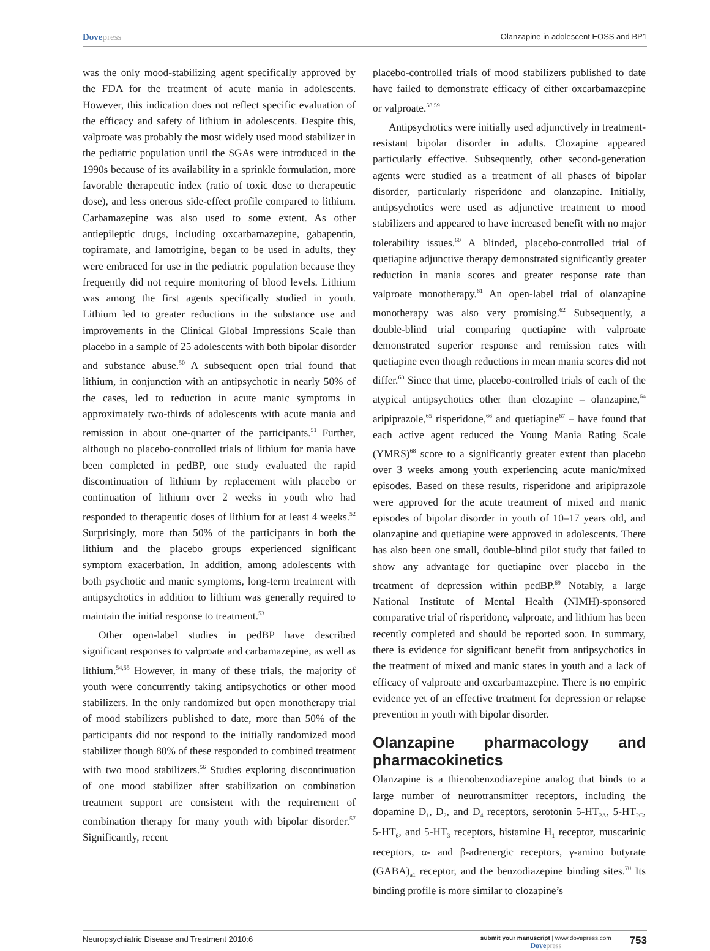Dovepress
Olanzapine in adolescent EOSS and BP1
was the only mood-stabilizing agent specifically approved by the FDA for the treatment of acute mania in adolescents. However, this indication does not reflect specific evaluation of the efficacy and safety of lithium in adolescents. Despite this, valproate was probably the most widely used mood stabilizer in the pediatric population until the SGAs were introduced in the 1990s because of its availability in a sprinkle formulation, more favorable therapeutic index (ratio of toxic dose to therapeutic dose), and less onerous side-effect profile compared to lithium. Carbamazepine was also used to some extent. As other antiepileptic drugs, including oxcarbamazepine, gabapentin, topiramate, and lamotrigine, began to be used in adults, they were embraced for use in the pediatric population because they frequently did not require monitoring of blood levels. Lithium was among the first agents specifically studied in youth. Lithium led to greater reductions in the substance use and improvements in the Clinical Global Impressions Scale than placebo in a sample of 25 adolescents with both bipolar disorder and substance abuse.<sup>50</sup> A subsequent open trial found that lithium, in conjunction with an antipsychotic in nearly 50% of the cases, led to reduction in acute manic symptoms in approximately two-thirds of adolescents with acute mania and remission in about one-quarter of the participants.<sup>51</sup> Further, although no placebo-controlled trials of lithium for mania have been completed in pedBP, one study evaluated the rapid discontinuation of lithium by replacement with placebo or continuation of lithium over 2 weeks in youth who had responded to therapeutic doses of lithium for at least 4 weeks.<sup>52</sup> Surprisingly, more than 50% of the participants in both the lithium and the placebo groups experienced significant symptom exacerbation. In addition, among adolescents with both psychotic and manic symptoms, long-term treatment with antipsychotics in addition to lithium was generally required to maintain the initial response to treatment.<sup>53</sup>
Other open-label studies in pedBP have described significant responses to valproate and carbamazepine, as well as lithium.<sup>54,55</sup> However, in many of these trials, the majority of youth were concurrently taking antipsychotics or other mood stabilizers. In the only randomized but open monotherapy trial of mood stabilizers published to date, more than 50% of the participants did not respond to the initially randomized mood stabilizer though 80% of these responded to combined treatment with two mood stabilizers.<sup>56</sup> Studies exploring discontinuation of one mood stabilizer after stabilization on combination treatment support are consistent with the requirement of combination therapy for many youth with bipolar disorder.<sup>57</sup> Significantly, recent
placebo-controlled trials of mood stabilizers published to date have failed to demonstrate efficacy of either oxcarbamazepine or valproate.<sup>58,59</sup>
Antipsychotics were initially used adjunctively in treatment-resistant bipolar disorder in adults. Clozapine appeared particularly effective. Subsequently, other second-generation agents were studied as a treatment of all phases of bipolar disorder, particularly risperidone and olanzapine. Initially, antipsychotics were used as adjunctive treatment to mood stabilizers and appeared to have increased benefit with no major tolerability issues.<sup>60</sup> A blinded, placebo-controlled trial of quetiapine adjunctive therapy demonstrated significantly greater reduction in mania scores and greater response rate than valproate monotherapy.<sup>61</sup> An open-label trial of olanzapine monotherapy was also very promising.<sup>62</sup> Subsequently, a double-blind trial comparing quetiapine with valproate demonstrated superior response and remission rates with quetiapine even though reductions in mean mania scores did not differ.<sup>63</sup> Since that time, placebo-controlled trials of each of the atypical antipsychotics other than clozapine – olanzapine,<sup>64</sup> aripiprazole,<sup>65</sup> risperidone,<sup>66</sup> and quetiapine<sup>67</sup> – have found that each active agent reduced the Young Mania Rating Scale (YMRS)<sup>68</sup> score to a significantly greater extent than placebo over 3 weeks among youth experiencing acute manic/mixed episodes. Based on these results, risperidone and aripiprazole were approved for the acute treatment of mixed and manic episodes of bipolar disorder in youth of 10–17 years old, and olanzapine and quetiapine were approved in adolescents. There has also been one small, double-blind pilot study that failed to show any advantage for quetiapine over placebo in the treatment of depression within pedBP.<sup>69</sup> Notably, a large National Institute of Mental Health (NIMH)-sponsored comparative trial of risperidone, valproate, and lithium has been recently completed and should be reported soon. In summary, there is evidence for significant benefit from antipsychotics in the treatment of mixed and manic states in youth and a lack of efficacy of valproate and oxcarbamazepine. There is no empiric evidence yet of an effective treatment for depression or relapse prevention in youth with bipolar disorder.
Olanzapine pharmacology and pharmacokinetics
Olanzapine is a thienobenzodiazepine analog that binds to a large number of neurotransmitter receptors, including the dopamine D<sub>1</sub>, D<sub>2</sub>, and D<sub>4</sub> receptors, serotonin 5-HT<sub>2A</sub>, 5-HT<sub>2C</sub>, 5-HT<sub>6</sub>, and 5-HT<sub>3</sub> receptors, histamine H<sub>1</sub> receptor, muscarinic receptors, α- and β-adrenergic receptors, γ-amino butyrate (GABA)<sub>a1</sub> receptor, and the benzodiazepine binding sites.<sup>70</sup> Its binding profile is more similar to clozapine’s
Neuropsychiatric Disease and Treatment 2010:6
submit your manuscript | www.dovepress.com
Dovepress
753